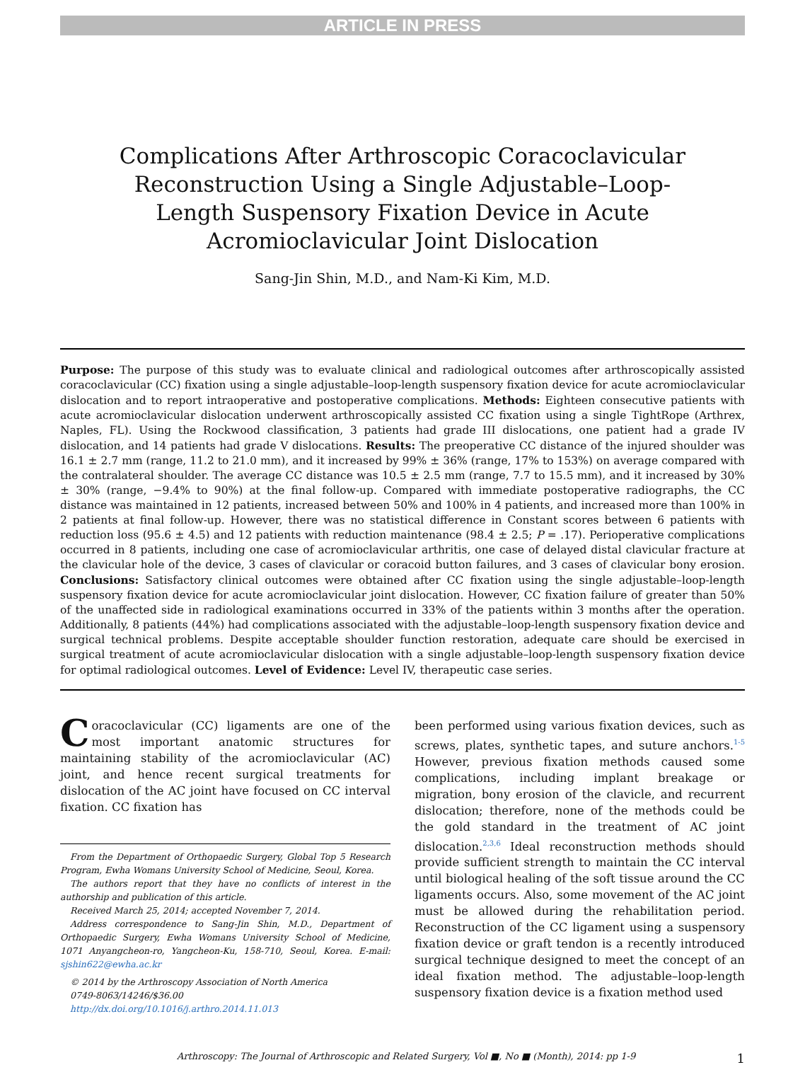ARTICLE IN PRESS
Complications After Arthroscopic Coracoclavicular Reconstruction Using a Single Adjustable–Loop-Length Suspensory Fixation Device in Acute Acromioclavicular Joint Dislocation
Sang-Jin Shin, M.D., and Nam-Ki Kim, M.D.
Purpose: The purpose of this study was to evaluate clinical and radiological outcomes after arthroscopically assisted coracoclavicular (CC) fixation using a single adjustable–loop-length suspensory fixation device for acute acromioclavicular dislocation and to report intraoperative and postoperative complications. Methods: Eighteen consecutive patients with acute acromioclavicular dislocation underwent arthroscopically assisted CC fixation using a single TightRope (Arthrex, Naples, FL). Using the Rockwood classification, 3 patients had grade III dislocations, one patient had a grade IV dislocation, and 14 patients had grade V dislocations. Results: The preoperative CC distance of the injured shoulder was 16.1 ± 2.7 mm (range, 11.2 to 21.0 mm), and it increased by 99% ± 36% (range, 17% to 153%) on average compared with the contralateral shoulder. The average CC distance was 10.5 ± 2.5 mm (range, 7.7 to 15.5 mm), and it increased by 30% ± 30% (range, −9.4% to 90%) at the final follow-up. Compared with immediate postoperative radiographs, the CC distance was maintained in 12 patients, increased between 50% and 100% in 4 patients, and increased more than 100% in 2 patients at final follow-up. However, there was no statistical difference in Constant scores between 6 patients with reduction loss (95.6 ± 4.5) and 12 patients with reduction maintenance (98.4 ± 2.5; P = .17). Perioperative complications occurred in 8 patients, including one case of acromioclavicular arthritis, one case of delayed distal clavicular fracture at the clavicular hole of the device, 3 cases of clavicular or coracoid button failures, and 3 cases of clavicular bony erosion. Conclusions: Satisfactory clinical outcomes were obtained after CC fixation using the single adjustable–loop-length suspensory fixation device for acute acromioclavicular joint dislocation. However, CC fixation failure of greater than 50% of the unaffected side in radiological examinations occurred in 33% of the patients within 3 months after the operation. Additionally, 8 patients (44%) had complications associated with the adjustable–loop-length suspensory fixation device and surgical technical problems. Despite acceptable shoulder function restoration, adequate care should be exercised in surgical treatment of acute acromioclavicular dislocation with a single adjustable–loop-length suspensory fixation device for optimal radiological outcomes. Level of Evidence: Level IV, therapeutic case series.
Coracoclavicular (CC) ligaments are one of the most important anatomic structures for maintaining stability of the acromioclavicular (AC) joint, and hence recent surgical treatments for dislocation of the AC joint have focused on CC interval fixation. CC fixation has
From the Department of Orthopaedic Surgery, Global Top 5 Research Program, Ewha Womans University School of Medicine, Seoul, Korea.
The authors report that they have no conflicts of interest in the authorship and publication of this article.
Received March 25, 2014; accepted November 7, 2014.
Address correspondence to Sang-Jin Shin, M.D., Department of Orthopaedic Surgery, Ewha Womans University School of Medicine, 1071 Anyangcheon-ro, Yangcheon-Ku, 158-710, Seoul, Korea. E-mail: sjshin622@ewha.ac.kr
© 2014 by the Arthroscopy Association of North America
0749-8063/14246/$36.00
http://dx.doi.org/10.1016/j.arthro.2014.11.013
been performed using various fixation devices, such as screws, plates, synthetic tapes, and suture anchors.<sup>1-5</sup> However, previous fixation methods caused some complications, including implant breakage or migration, bony erosion of the clavicle, and recurrent dislocation; therefore, none of the methods could be the gold standard in the treatment of AC joint dislocation.<sup>2,3,6</sup> Ideal reconstruction methods should provide sufficient strength to maintain the CC interval until biological healing of the soft tissue around the CC ligaments occurs. Also, some movement of the AC joint must be allowed during the rehabilitation period. Reconstruction of the CC ligament using a suspensory fixation device or graft tendon is a recently introduced surgical technique designed to meet the concept of an ideal fixation method. The adjustable–loop-length suspensory fixation device is a fixation method used
Arthroscopy: The Journal of Arthroscopic and Related Surgery, Vol ■, No ■ (Month), 2014: pp 1-9 1